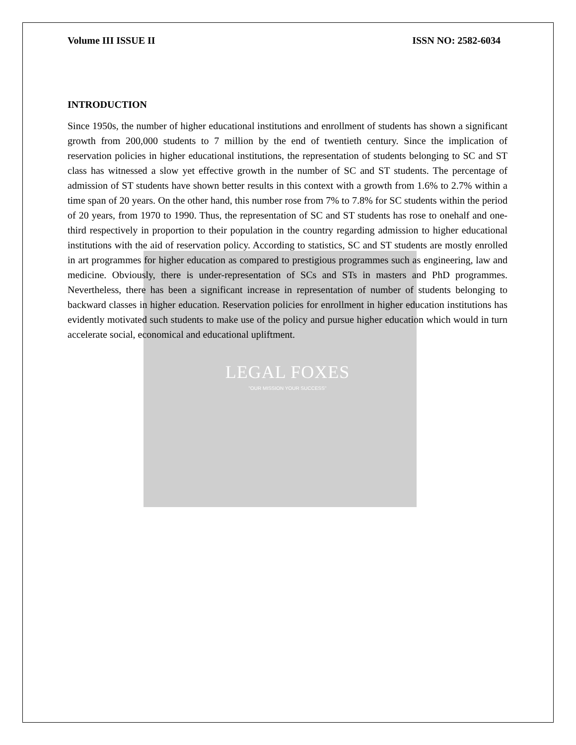Volume III ISSUE II ISSN NO: 2582-6034
INTRODUCTION
Since 1950s, the number of higher educational institutions and enrollment of students has shown a significant growth from 200,000 students to 7 million by the end of twentieth century. Since the implication of reservation policies in higher educational institutions, the representation of students belonging to SC and ST class has witnessed a slow yet effective growth in the number of SC and ST students. The percentage of admission of ST students have shown better results in this context with a growth from 1.6% to 2.7% within a time span of 20 years. On the other hand, this number rose from 7% to 7.8% for SC students within the period of 20 years, from 1970 to 1990. Thus, the representation of SC and ST students has rose to onehalf and one-third respectively in proportion to their population in the country regarding admission to higher educational institutions with the aid of reservation policy. According to statistics, SC and ST students are mostly enrolled in art programmes for higher education as compared to prestigious programmes such as engineering, law and medicine. Obviously, there is under-representation of SCs and STs in masters and PhD programmes. Nevertheless, there has been a significant increase in representation of number of students belonging to backward classes in higher education. Reservation policies for enrollment in higher education institutions has evidently motivated such students to make use of the policy and pursue higher education which would in turn accelerate social, economical and educational upliftment.
LEGAL FOXES
"OUR MISSION YOUR SUCCESS"